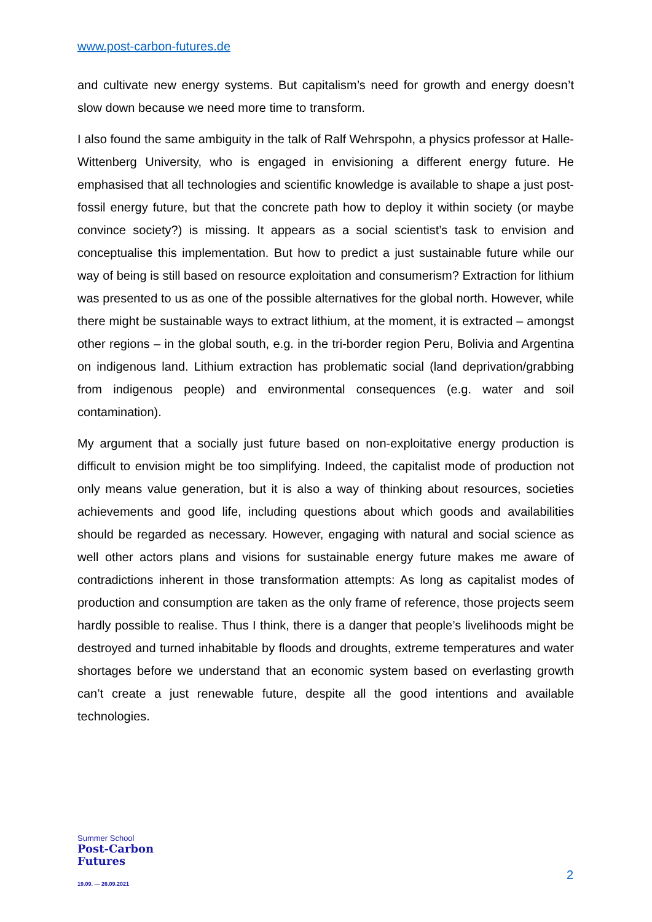www.post-carbon-futures.de
and cultivate new energy systems. But capitalism’s need for growth and energy doesn’t slow down because we need more time to transform.
I also found the same ambiguity in the talk of Ralf Wehrspohn, a physics professor at Halle-Wittenberg University, who is engaged in envisioning a different energy future. He emphasised that all technologies and scientific knowledge is available to shape a just post-fossil energy future, but that the concrete path how to deploy it within society (or maybe convince society?) is missing. It appears as a social scientist’s task to envision and conceptualise this implementation. But how to predict a just sustainable future while our way of being is still based on resource exploitation and consumerism? Extraction for lithium was presented to us as one of the possible alternatives for the global north. However, while there might be sustainable ways to extract lithium, at the moment, it is extracted – amongst other regions – in the global south, e.g. in the tri-border region Peru, Bolivia and Argentina on indigenous land. Lithium extraction has problematic social (land deprivation/grabbing from indigenous people) and environmental consequences (e.g. water and soil contamination).
My argument that a socially just future based on non-exploitative energy production is difficult to envision might be too simplifying. Indeed, the capitalist mode of production not only means value generation, but it is also a way of thinking about resources, societies achievements and good life, including questions about which goods and availabilities should be regarded as necessary. However, engaging with natural and social science as well other actors plans and visions for sustainable energy future makes me aware of contradictions inherent in those transformation attempts: As long as capitalist modes of production and consumption are taken as the only frame of reference, those projects seem hardly possible to realise. Thus I think, there is a danger that people’s livelihoods might be destroyed and turned inhabitable by floods and droughts, extreme temperatures and water shortages before we understand that an economic system based on everlasting growth can’t create a just renewable future, despite all the good intentions and available technologies.
Summer School
Post-Carbon
Futures
19.09. — 26.09.2021
2